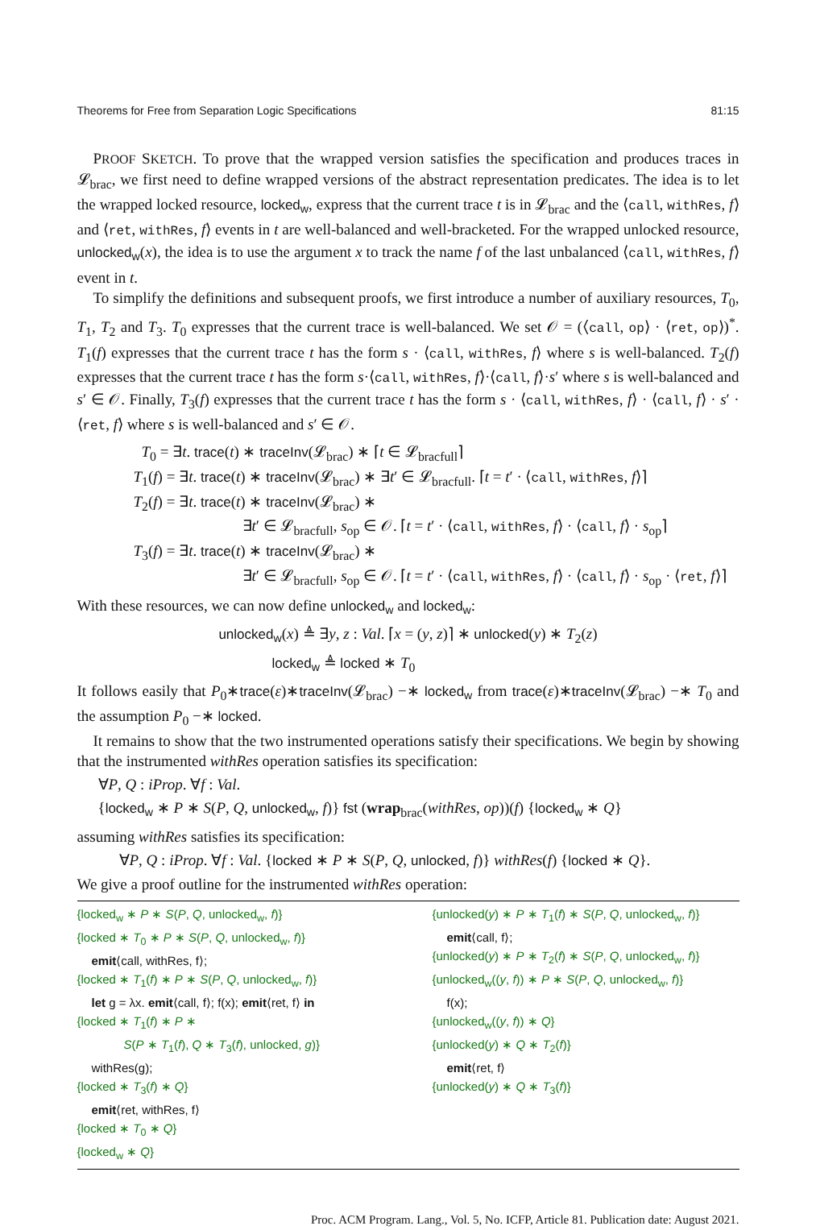Theorems for Free from Separation Logic Specifications 81:15
PROOF SKETCH. To prove that the wrapped version satisfies the specification and produces traces in 𝓛<sub>brac</sub>, we first need to define wrapped versions of the abstract representation predicates. The idea is to let the wrapped locked resource, locked<sub>w</sub>, express that the current trace t is in 𝓛<sub>brac</sub> and the ⟨call, withRes, f⟩ and ⟨ret, withRes, f⟩ events in t are well-balanced and well-bracketed. For the wrapped unlocked resource, unlocked<sub>w</sub>(x), the idea is to use the argument x to track the name f of the last unbalanced ⟨call, withRes, f⟩ event in t.
To simplify the definitions and subsequent proofs, we first introduce a number of auxiliary resources, T<sub>0</sub>, T<sub>1</sub>, T<sub>2</sub> and T<sub>3</sub>. T<sub>0</sub> expresses that the current trace is well-balanced. We set 𝒪 = (⟨call, op⟩ · ⟨ret, op⟩)<sup>*</sup>. T<sub>1</sub>(f) expresses that the current trace t has the form s · ⟨call, withRes, f⟩ where s is well-balanced. T<sub>2</sub>(f) expresses that the current trace t has the form s·⟨call, withRes, f⟩·⟨call, f⟩·s′ where s is well-balanced and s′ ∈ 𝒪. Finally, T<sub>3</sub>(f) expresses that the current trace t has the form s · ⟨call, withRes, f⟩ · ⟨call, f⟩ · s′ · ⟨ret, f⟩ where s is well-balanced and s′ ∈ 𝒪.
T<sub>0</sub> = ∃t. trace(t) ∗ traceInv(𝓛<sub>brac</sub>) ∗ ⌈t ∈ 𝓛<sub>bracfull</sub>⌉
T<sub>1</sub>(f) = ∃t. trace(t) ∗ traceInv(𝓛<sub>brac</sub>) ∗ ∃t′ ∈ 𝓛<sub>bracfull</sub>. ⌈t = t′ · ⟨call, withRes, f⟩⌉
T<sub>2</sub>(f) = ∃t. trace(t) ∗ traceInv(𝓛<sub>brac</sub>) ∗
∃t′ ∈ 𝓛<sub>bracfull</sub>, s<sub>op</sub> ∈ 𝒪. ⌈t = t′ · ⟨call, withRes, f⟩ · ⟨call, f⟩ · s<sub>op</sub>⌉
T<sub>3</sub>(f) = ∃t. trace(t) ∗ traceInv(𝓛<sub>brac</sub>) ∗
∃t′ ∈ 𝓛<sub>bracfull</sub>, s<sub>op</sub> ∈ 𝒪. ⌈t = t′ · ⟨call, withRes, f⟩ · ⟨call, f⟩ · s<sub>op</sub> · ⟨ret, f⟩⌉
With these resources, we can now define unlocked<sub>w</sub> and locked<sub>w</sub>:
unlocked<sub>w</sub>(x) ≜ ∃y, z : Val. ⌈x = (y, z)⌉ ∗ unlocked(y) ∗ T<sub>2</sub>(z)
locked<sub>w</sub> ≜ locked ∗ T<sub>0</sub>
It follows easily that P<sub>0</sub>∗trace(ε)∗traceInv(𝓛<sub>brac</sub>) −∗ locked<sub>w</sub> from trace(ε)∗traceInv(𝓛<sub>brac</sub>) −∗ T<sub>0</sub> and the assumption P<sub>0</sub> −∗ locked.
It remains to show that the two instrumented operations satisfy their specifications. We begin by showing that the instrumented withRes operation satisfies its specification:
∀P, Q : iProp. ∀f : Val.
{locked<sub>w</sub> ∗ P ∗ S(P, Q, unlocked<sub>w</sub>, f)} fst (wrap<sub>brac</sub>(withRes, op))(f) {locked<sub>w</sub> ∗ Q}
assuming withRes satisfies its specification:
∀P, Q : iProp. ∀f : Val. {locked ∗ P ∗ S(P, Q, unlocked, f)} withRes(f) {locked ∗ Q}.
We give a proof outline for the instrumented withRes operation:
{locked<sub>w</sub> ∗ P ∗ S(P, Q, unlocked<sub>w</sub>, f)}
{locked ∗ T<sub>0</sub> ∗ P ∗ S(P, Q, unlocked<sub>w</sub>, f)}
emit⟨call, withRes, f⟩;
{locked ∗ T<sub>1</sub>(f) ∗ P ∗ S(P, Q, unlocked<sub>w</sub>, f)}
let g = λx. emit⟨call, f⟩; f(x); emit⟨ret, f⟩ in
{locked ∗ T<sub>1</sub>(f) ∗ P ∗
S(P ∗ T<sub>1</sub>(f), Q ∗ T<sub>3</sub>(f), unlocked, g)}
withRes(g);
{locked ∗ T<sub>3</sub>(f) ∗ Q}
emit⟨ret, withRes, f⟩
{locked ∗ T<sub>0</sub> ∗ Q}
{locked<sub>w</sub> ∗ Q}
{unlocked(y) ∗ P ∗ T<sub>1</sub>(f) ∗ S(P, Q, unlocked<sub>w</sub>, f)}
emit⟨call, f⟩;
{unlocked(y) ∗ P ∗ T<sub>2</sub>(f) ∗ S(P, Q, unlocked<sub>w</sub>, f)}
{unlocked<sub>w</sub>((y, f)) ∗ P ∗ S(P, Q, unlocked<sub>w</sub>, f)}
f(x);
{unlocked<sub>w</sub>((y, f)) ∗ Q}
{unlocked(y) ∗ Q ∗ T<sub>2</sub>(f)}
emit⟨ret, f⟩
{unlocked(y) ∗ Q ∗ T<sub>3</sub>(f)}
Proc. ACM Program. Lang., Vol. 5, No. ICFP, Article 81. Publication date: August 2021.